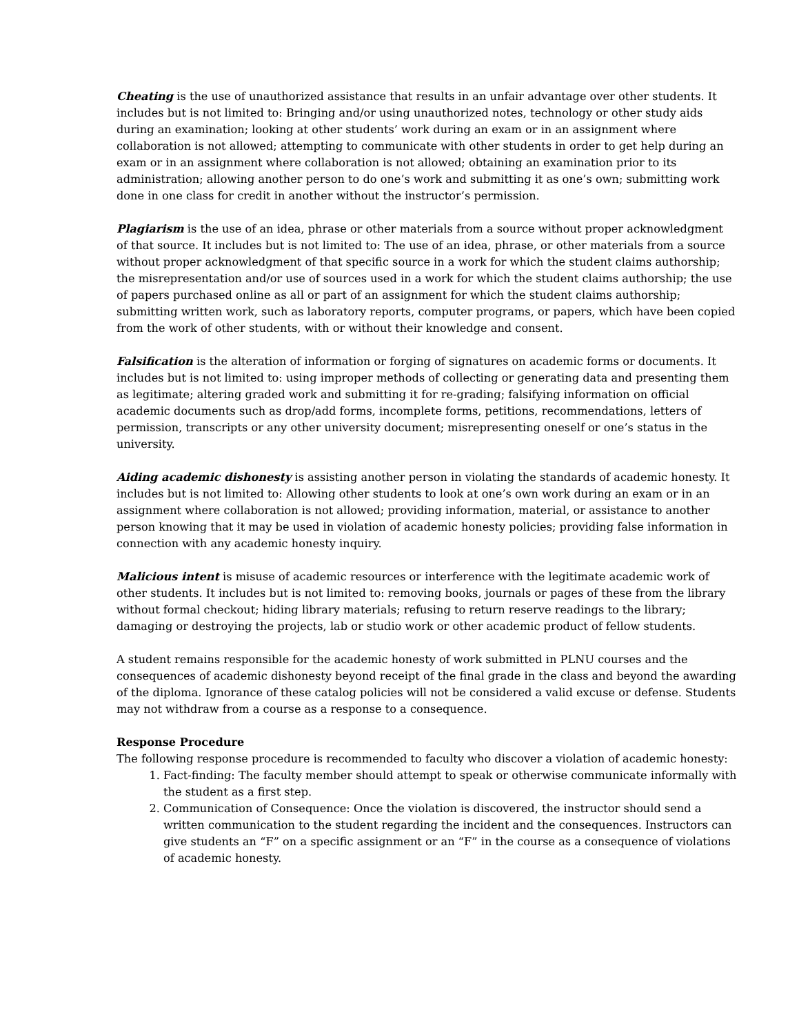Cheating is the use of unauthorized assistance that results in an unfair advantage over other students. It includes but is not limited to: Bringing and/or using unauthorized notes, technology or other study aids during an examination; looking at other students’ work during an exam or in an assignment where collaboration is not allowed; attempting to communicate with other students in order to get help during an exam or in an assignment where collaboration is not allowed; obtaining an examination prior to its administration; allowing another person to do one’s work and submitting it as one’s own; submitting work done in one class for credit in another without the instructor’s permission.
Plagiarism is the use of an idea, phrase or other materials from a source without proper acknowledgment of that source. It includes but is not limited to: The use of an idea, phrase, or other materials from a source without proper acknowledgment of that specific source in a work for which the student claims authorship; the misrepresentation and/or use of sources used in a work for which the student claims authorship; the use of papers purchased online as all or part of an assignment for which the student claims authorship; submitting written work, such as laboratory reports, computer programs, or papers, which have been copied from the work of other students, with or without their knowledge and consent.
Falsification is the alteration of information or forging of signatures on academic forms or documents. It includes but is not limited to: using improper methods of collecting or generating data and presenting them as legitimate; altering graded work and submitting it for re-grading; falsifying information on official academic documents such as drop/add forms, incomplete forms, petitions, recommendations, letters of permission, transcripts or any other university document; misrepresenting oneself or one’s status in the university.
Aiding academic dishonesty is assisting another person in violating the standards of academic honesty. It includes but is not limited to: Allowing other students to look at one’s own work during an exam or in an assignment where collaboration is not allowed; providing information, material, or assistance to another person knowing that it may be used in violation of academic honesty policies; providing false information in connection with any academic honesty inquiry.
Malicious intent is misuse of academic resources or interference with the legitimate academic work of other students. It includes but is not limited to: removing books, journals or pages of these from the library without formal checkout; hiding library materials; refusing to return reserve readings to the library; damaging or destroying the projects, lab or studio work or other academic product of fellow students.
A student remains responsible for the academic honesty of work submitted in PLNU courses and the consequences of academic dishonesty beyond receipt of the final grade in the class and beyond the awarding of the diploma. Ignorance of these catalog policies will not be considered a valid excuse or defense. Students may not withdraw from a course as a response to a consequence.
Response Procedure
The following response procedure is recommended to faculty who discover a violation of academic honesty:
1. Fact-finding: The faculty member should attempt to speak or otherwise communicate informally with the student as a first step.
2. Communication of Consequence: Once the violation is discovered, the instructor should send a written communication to the student regarding the incident and the consequences. Instructors can give students an “F” on a specific assignment or an “F” in the course as a consequence of violations of academic honesty.